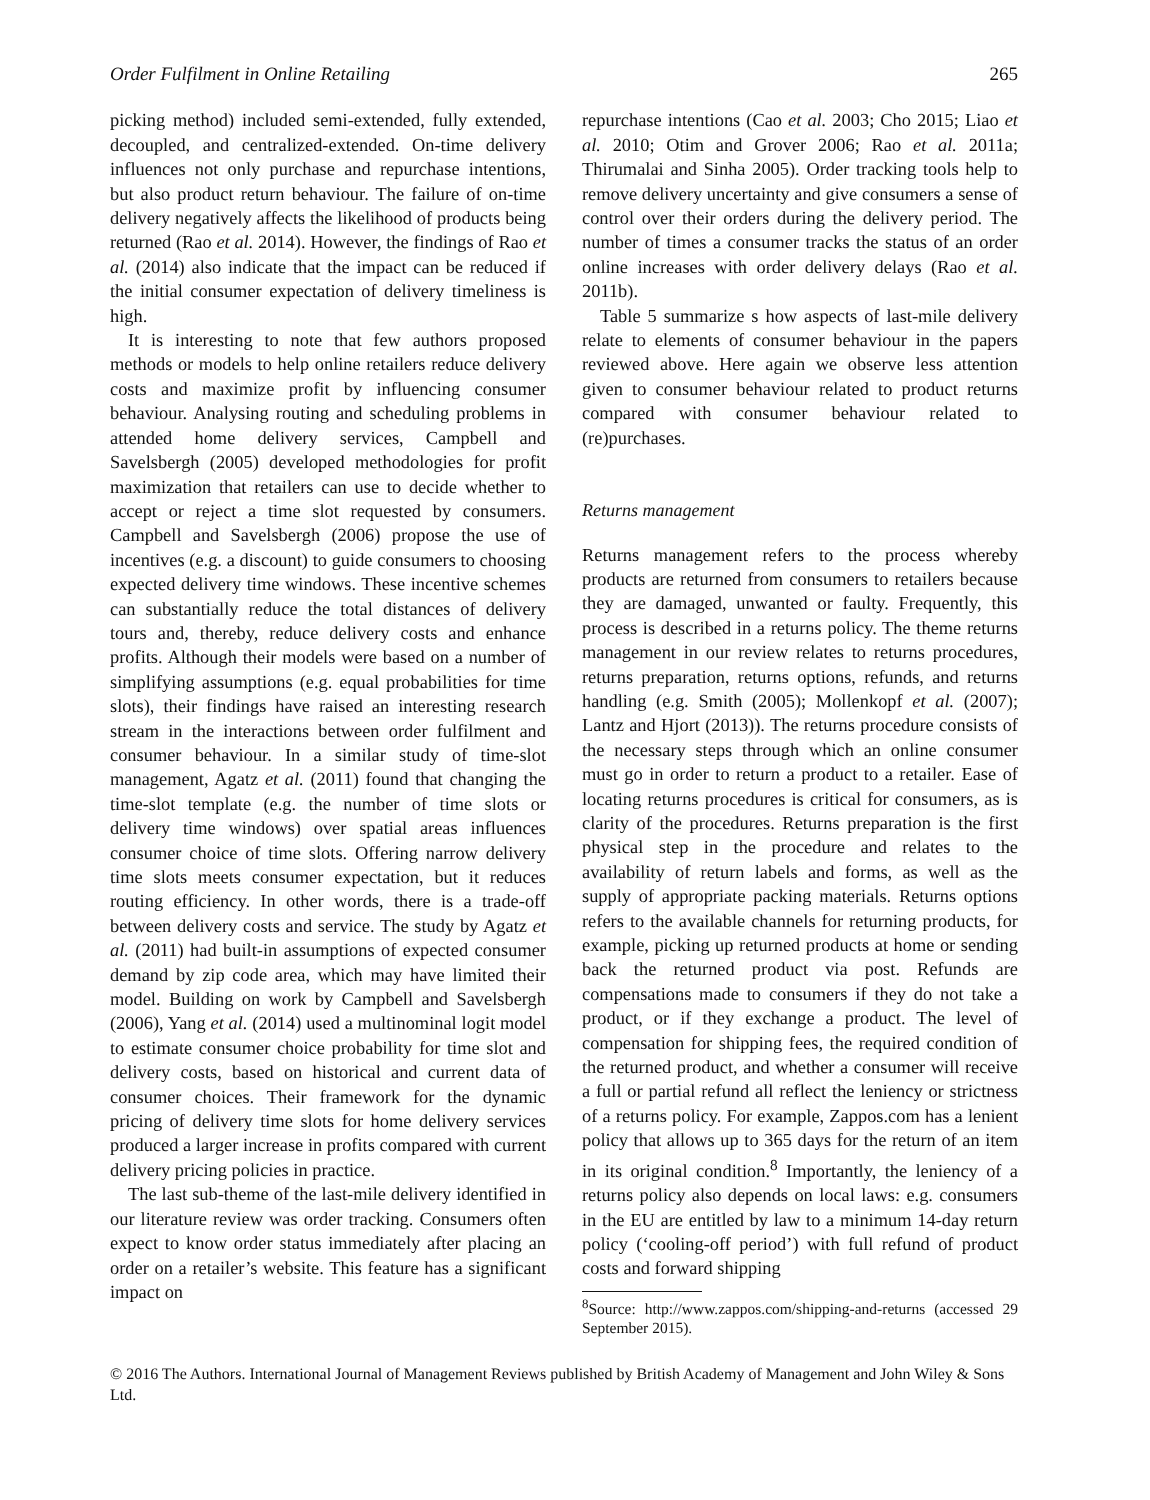Order Fulfilment in Online Retailing 265
picking method) included semi-extended, fully extended, decoupled, and centralized-extended. On-time delivery influences not only purchase and repurchase intentions, but also product return behaviour. The failure of on-time delivery negatively affects the likelihood of products being returned (Rao et al. 2014). However, the findings of Rao et al. (2014) also indicate that the impact can be reduced if the initial consumer expectation of delivery timeliness is high.
It is interesting to note that few authors proposed methods or models to help online retailers reduce delivery costs and maximize profit by influencing consumer behaviour. Analysing routing and scheduling problems in attended home delivery services, Campbell and Savelsbergh (2005) developed methodologies for profit maximization that retailers can use to decide whether to accept or reject a time slot requested by consumers. Campbell and Savelsbergh (2006) propose the use of incentives (e.g. a discount) to guide consumers to choosing expected delivery time windows. These incentive schemes can substantially reduce the total distances of delivery tours and, thereby, reduce delivery costs and enhance profits. Although their models were based on a number of simplifying assumptions (e.g. equal probabilities for time slots), their findings have raised an interesting research stream in the interactions between order fulfilment and consumer behaviour. In a similar study of time-slot management, Agatz et al. (2011) found that changing the time-slot template (e.g. the number of time slots or delivery time windows) over spatial areas influences consumer choice of time slots. Offering narrow delivery time slots meets consumer expectation, but it reduces routing efficiency. In other words, there is a trade-off between delivery costs and service. The study by Agatz et al. (2011) had built-in assumptions of expected consumer demand by zip code area, which may have limited their model. Building on work by Campbell and Savelsbergh (2006), Yang et al. (2014) used a multinominal logit model to estimate consumer choice probability for time slot and delivery costs, based on historical and current data of consumer choices. Their framework for the dynamic pricing of delivery time slots for home delivery services produced a larger increase in profits compared with current delivery pricing policies in practice.
The last sub-theme of the last-mile delivery identified in our literature review was order tracking. Consumers often expect to know order status immediately after placing an order on a retailer’s website. This feature has a significant impact on
repurchase intentions (Cao et al. 2003; Cho 2015; Liao et al. 2010; Otim and Grover 2006; Rao et al. 2011a; Thirumalai and Sinha 2005). Order tracking tools help to remove delivery uncertainty and give consumers a sense of control over their orders during the delivery period. The number of times a consumer tracks the status of an order online increases with order delivery delays (Rao et al. 2011b).
Table 5 summarize s how aspects of last-mile delivery relate to elements of consumer behaviour in the papers reviewed above. Here again we observe less attention given to consumer behaviour related to product returns compared with consumer behaviour related to (re)purchases.
Returns management
Returns management refers to the process whereby products are returned from consumers to retailers because they are damaged, unwanted or faulty. Frequently, this process is described in a returns policy. The theme returns management in our review relates to returns procedures, returns preparation, returns options, refunds, and returns handling (e.g. Smith (2005); Mollenkopf et al. (2007); Lantz and Hjort (2013)). The returns procedure consists of the necessary steps through which an online consumer must go in order to return a product to a retailer. Ease of locating returns procedures is critical for consumers, as is clarity of the procedures. Returns preparation is the first physical step in the procedure and relates to the availability of return labels and forms, as well as the supply of appropriate packing materials. Returns options refers to the available channels for returning products, for example, picking up returned products at home or sending back the returned product via post. Refunds are compensations made to consumers if they do not take a product, or if they exchange a product. The level of compensation for shipping fees, the required condition of the returned product, and whether a consumer will receive a full or partial refund all reflect the leniency or strictness of a returns policy. For example, Zappos.com has a lenient policy that allows up to 365 days for the return of an item in its original condition.<sup>8</sup> Importantly, the leniency of a returns policy also depends on local laws: e.g. consumers in the EU are entitled by law to a minimum 14-day return policy (‘cooling-off period’) with full refund of product costs and forward shipping
<sup>8</sup> Source: http://www.zappos.com/shipping-and-returns (accessed 29 September 2015).
© 2016 The Authors. International Journal of Management Reviews published by British Academy of Management and John Wiley & Sons Ltd.